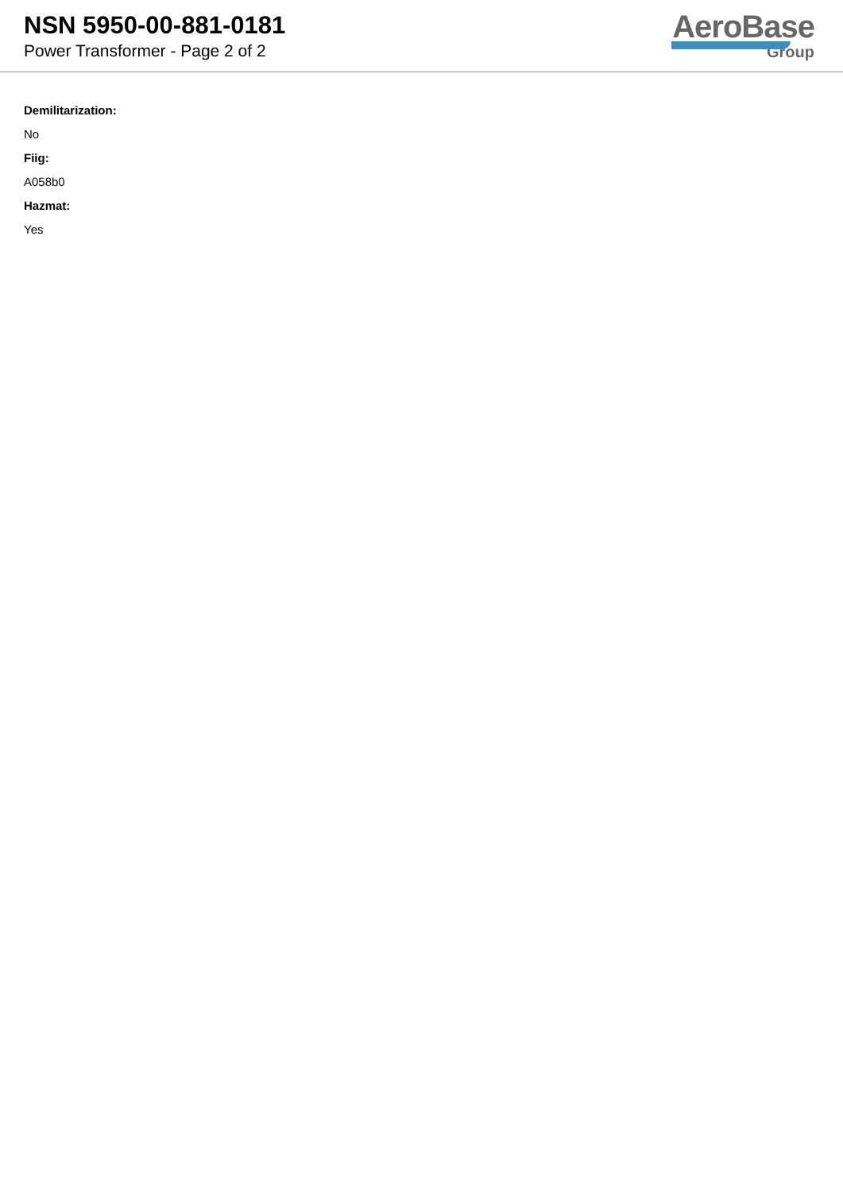NSN 5950-00-881-0181
Power Transformer - Page 2 of 2
AeroBase
Group
Demilitarization:
No
Fiig:
A058b0
Hazmat:
Yes